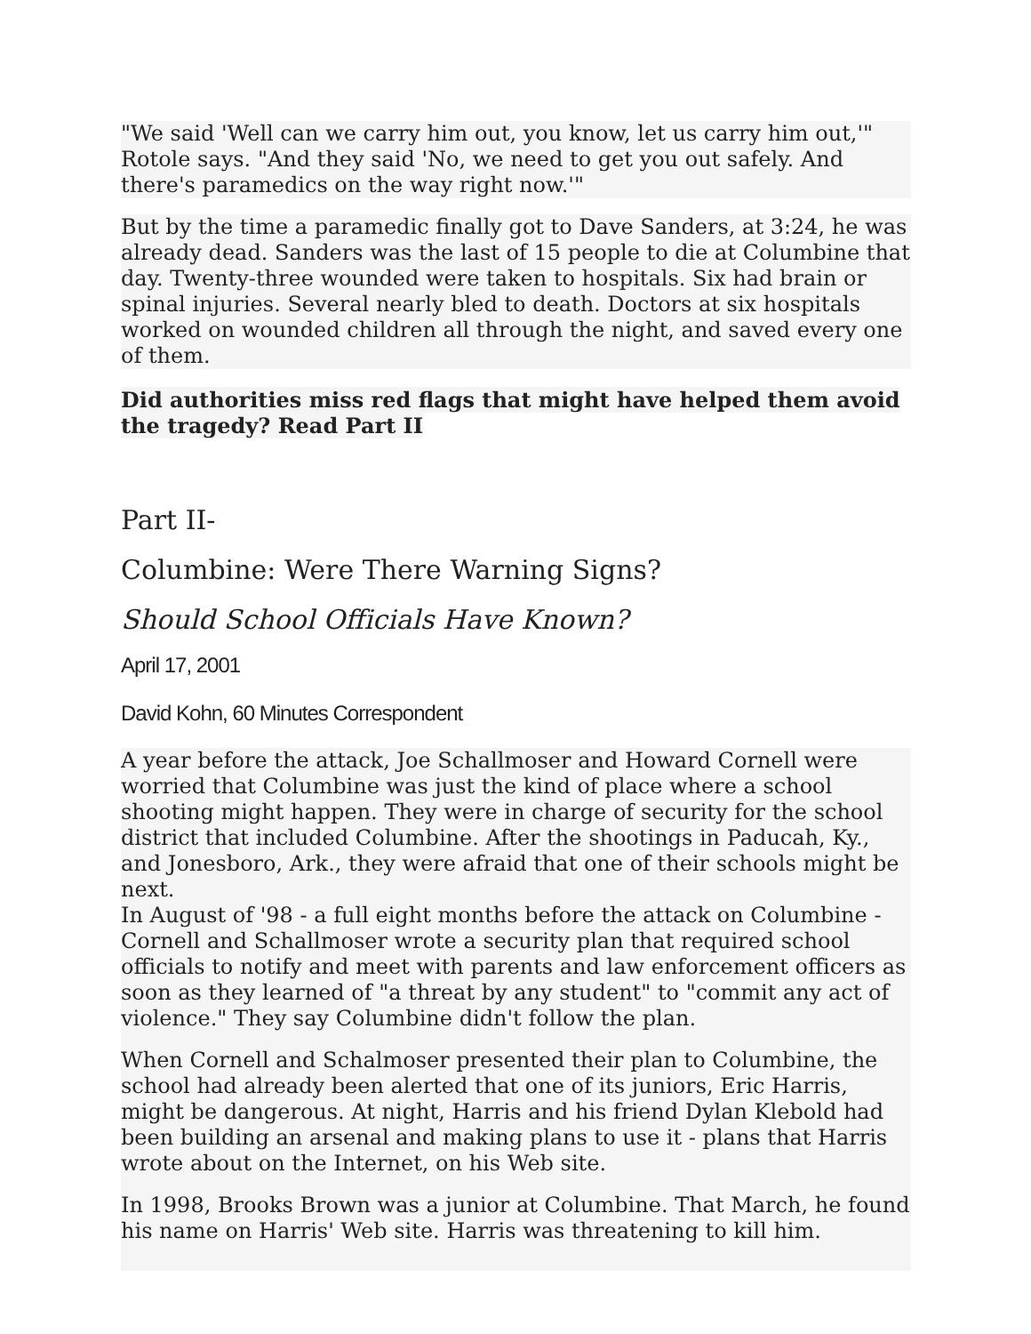"We said 'Well can we carry him out, you know, let us carry him out,'" Rotole says. "And they said 'No, we need to get you out safely. And there's paramedics on the way right now.'"
But by the time a paramedic finally got to Dave Sanders, at 3:24, he was already dead. Sanders was the last of 15 people to die at Columbine that day. Twenty-three wounded were taken to hospitals. Six had brain or spinal injuries. Several nearly bled to death. Doctors at six hospitals worked on wounded children all through the night, and saved every one of them.
Did authorities miss red flags that might have helped them avoid the tragedy? Read Part II
Part II-
Columbine: Were There Warning Signs?
Should School Officials Have Known?
April 17, 2001
David Kohn, 60 Minutes Correspondent
A year before the attack, Joe Schallmoser and Howard Cornell were worried that Columbine was just the kind of place where a school shooting might happen. They were in charge of security for the school district that included Columbine. After the shootings in Paducah, Ky., and Jonesboro, Ark., they were afraid that one of their schools might be next.
In August of '98 - a full eight months before the attack on Columbine - Cornell and Schallmoser wrote a security plan that required school officials to notify and meet with parents and law enforcement officers as soon as they learned of "a threat by any student" to "commit any act of violence." They say Columbine didn't follow the plan.
When Cornell and Schalmoser presented their plan to Columbine, the school had already been alerted that one of its juniors, Eric Harris, might be dangerous. At night, Harris and his friend Dylan Klebold had been building an arsenal and making plans to use it - plans that Harris wrote about on the Internet, on his Web site.
In 1998, Brooks Brown was a junior at Columbine. That March, he found his name on Harris' Web site. Harris was threatening to kill him.